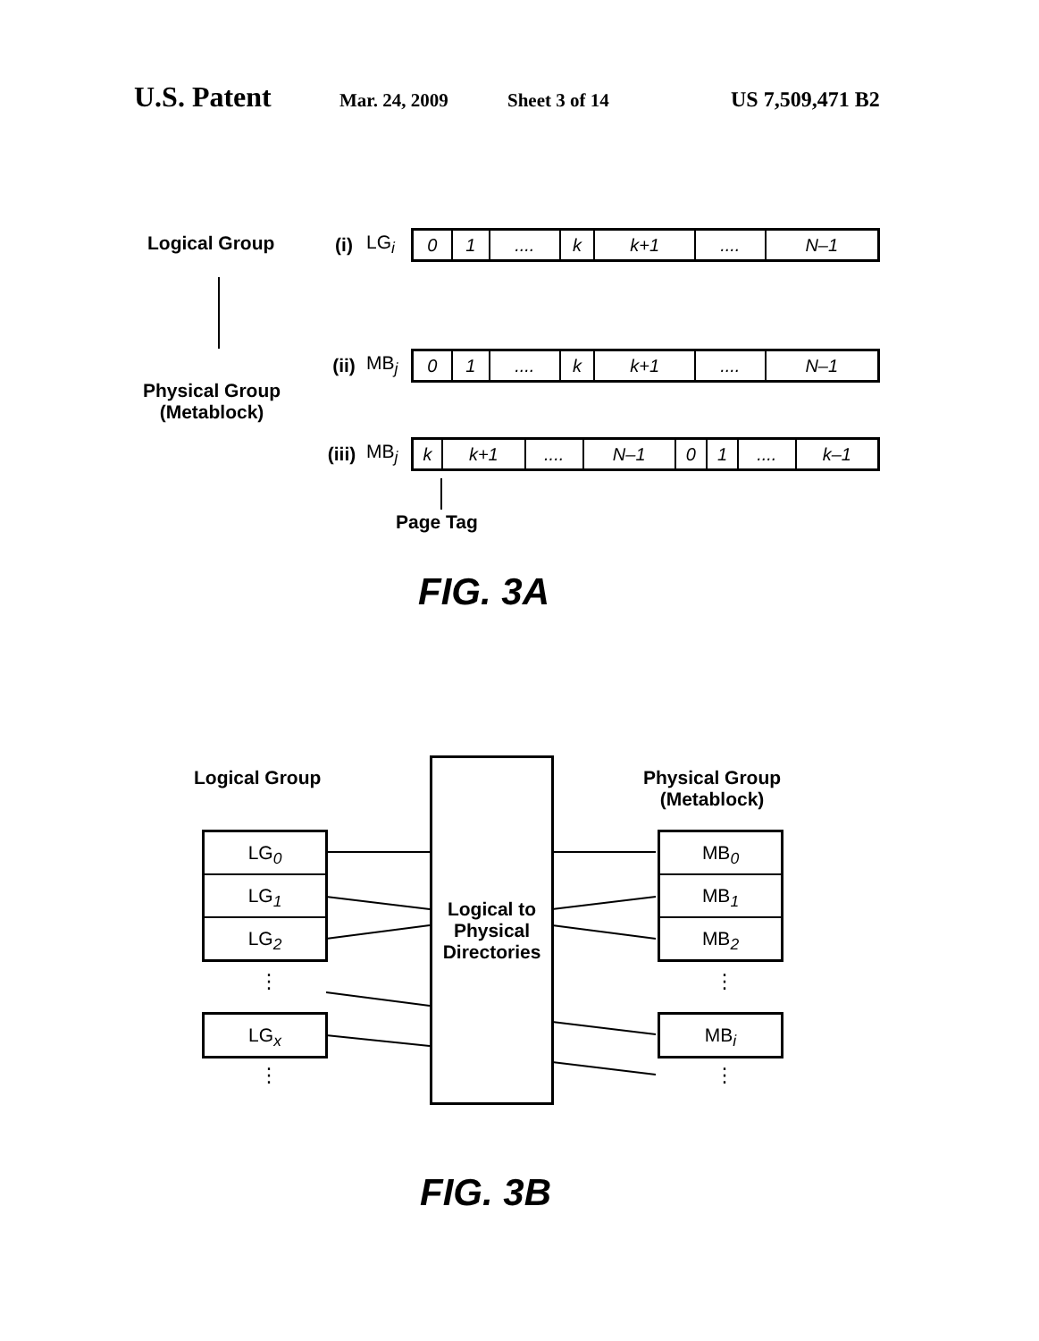U.S. Patent Mar. 24, 2009 Sheet 3 of 14 US 7,509,471 B2
Logical Group
Physical Group
(Metablock)
(i) LG<sub>i</sub>
| 0 | 1 | .... | k | k+1 | .... | N–1 |
(ii) MB<sub>j</sub>
| 0 | 1 | .... | k | k+1 | .... | N–1 |
(iii) MB<sub>j</sub>
| k | k+1 | .... | N–1 | 0 | 1 | .... | k–1 |
Page Tag
FIG. 3A
Logical Group
Physical Group
(Metablock)
LG<sub>0</sub>
LG<sub>1</sub>
LG<sub>2</sub>
⋮
LG<sub>x</sub>
⋮
Logical to
Physical
Directories
MB<sub>0</sub>
MB<sub>1</sub>
MB<sub>2</sub>
⋮
MB<sub>i</sub>
⋮
FIG. 3B